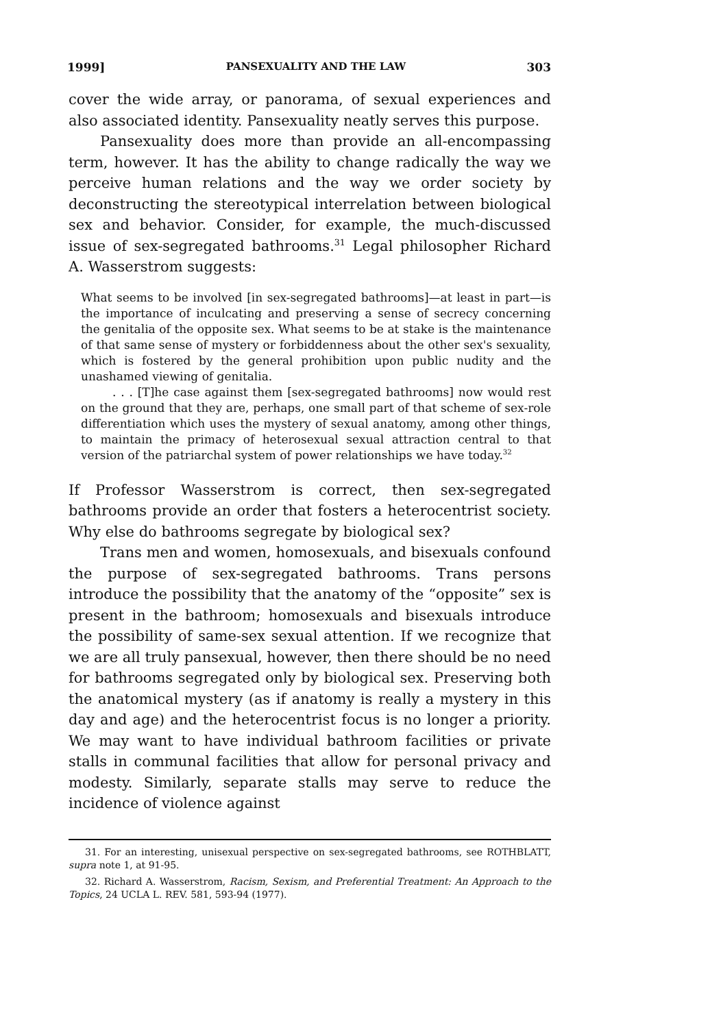1999] PANSEXUALITY AND THE LAW 303
cover the wide array, or panorama, of sexual experiences and also associated identity. Pansexuality neatly serves this purpose.
Pansexuality does more than provide an all-encompassing term, however. It has the ability to change radically the way we perceive human relations and the way we order society by deconstructing the stereotypical interrelation between biological sex and behavior. Consider, for example, the much-discussed issue of sex-segregated bathrooms.<sup>31</sup> Legal philosopher Richard A. Wasserstrom suggests:
What seems to be involved [in sex-segregated bathrooms]—at least in part—is the importance of inculcating and preserving a sense of secrecy concerning the genitalia of the opposite sex. What seems to be at stake is the maintenance of that same sense of mystery or forbiddenness about the other sex's sexuality, which is fostered by the general prohibition upon public nudity and the unashamed viewing of genitalia.
. . . [T]he case against them [sex-segregated bathrooms] now would rest on the ground that they are, perhaps, one small part of that scheme of sex-role differentiation which uses the mystery of sexual anatomy, among other things, to maintain the primacy of heterosexual sexual attraction central to that version of the patriarchal system of power relationships we have today.<sup>32</sup>
If Professor Wasserstrom is correct, then sex-segregated bathrooms provide an order that fosters a heterocentrist society. Why else do bathrooms segregate by biological sex?
Trans men and women, homosexuals, and bisexuals confound the purpose of sex-segregated bathrooms. Trans persons introduce the possibility that the anatomy of the “opposite” sex is present in the bathroom; homosexuals and bisexuals introduce the possibility of same-sex sexual attention. If we recognize that we are all truly pansexual, however, then there should be no need for bathrooms segregated only by biological sex. Preserving both the anatomical mystery (as if anatomy is really a mystery in this day and age) and the heterocentrist focus is no longer a priority. We may want to have individual bathroom facilities or private stalls in communal facilities that allow for personal privacy and modesty. Similarly, separate stalls may serve to reduce the incidence of violence against
31. For an interesting, unisexual perspective on sex-segregated bathrooms, see ROTHBLATT, supra note 1, at 91-95.
32. Richard A. Wasserstrom, Racism, Sexism, and Preferential Treatment: An Approach to the Topics, 24 UCLA L. REV. 581, 593-94 (1977).